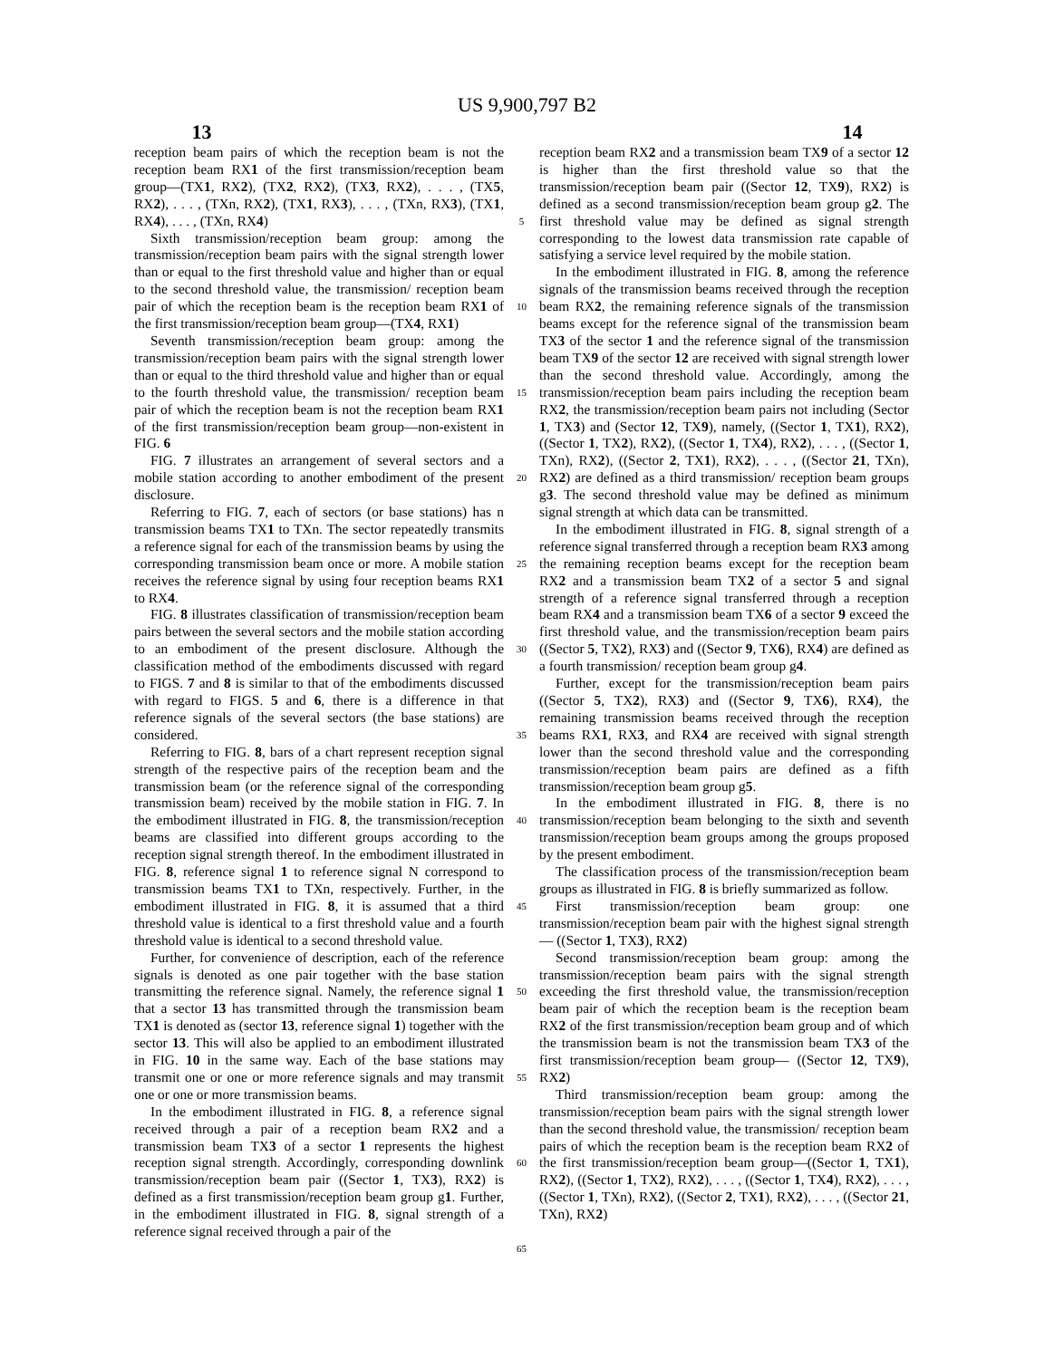US 9,900,797 B2
13 14
reception beam pairs of which the reception beam is not the reception beam RX1 of the first transmission/reception beam group—(TX1, RX2), (TX2, RX2), (TX3, RX2), . . . , (TX5, RX2), . . . , (TXn, RX2), (TX1, RX3), . . . , (TXn, RX3), (TX1, RX4), . . . , (TXn, RX4)
Sixth transmission/reception beam group: among the transmission/reception beam pairs with the signal strength lower than or equal to the first threshold value and higher than or equal to the second threshold value, the transmission/ reception beam pair of which the reception beam is the reception beam RX1 of the first transmission/reception beam group—(TX4, RX1)
Seventh transmission/reception beam group: among the transmission/reception beam pairs with the signal strength lower than or equal to the third threshold value and higher than or equal to the fourth threshold value, the transmission/ reception beam pair of which the reception beam is not the reception beam RX1 of the first transmission/reception beam group—non-existent in FIG. 6
FIG. 7 illustrates an arrangement of several sectors and a mobile station according to another embodiment of the present disclosure.
Referring to FIG. 7, each of sectors (or base stations) has n transmission beams TX1 to TXn. The sector repeatedly transmits a reference signal for each of the transmission beams by using the corresponding transmission beam once or more. A mobile station receives the reference signal by using four reception beams RX1 to RX4.
FIG. 8 illustrates classification of transmission/reception beam pairs between the several sectors and the mobile station according to an embodiment of the present disclosure. Although the classification method of the embodiments discussed with regard to FIGS. 7 and 8 is similar to that of the embodiments discussed with regard to FIGS. 5 and 6, there is a difference in that reference signals of the several sectors (the base stations) are considered.
Referring to FIG. 8, bars of a chart represent reception signal strength of the respective pairs of the reception beam and the transmission beam (or the reference signal of the corresponding transmission beam) received by the mobile station in FIG. 7. In the embodiment illustrated in FIG. 8, the transmission/reception beams are classified into different groups according to the reception signal strength thereof. In the embodiment illustrated in FIG. 8, reference signal 1 to reference signal N correspond to transmission beams TX1 to TXn, respectively. Further, in the embodiment illustrated in FIG. 8, it is assumed that a third threshold value is identical to a first threshold value and a fourth threshold value is identical to a second threshold value.
Further, for convenience of description, each of the reference signals is denoted as one pair together with the base station transmitting the reference signal. Namely, the reference signal 1 that a sector 13 has transmitted through the transmission beam TX1 is denoted as (sector 13, reference signal 1) together with the sector 13. This will also be applied to an embodiment illustrated in FIG. 10 in the same way. Each of the base stations may transmit one or one or more reference signals and may transmit one or one or more transmission beams.
In the embodiment illustrated in FIG. 8, a reference signal received through a pair of a reception beam RX2 and a transmission beam TX3 of a sector 1 represents the highest reception signal strength. Accordingly, corresponding downlink transmission/reception beam pair ((Sector 1, TX3), RX2) is defined as a first transmission/reception beam group g1. Further, in the embodiment illustrated in FIG. 8, signal strength of a reference signal received through a pair of the
5
10
15
20
25
30
35
40
45
50
55
60
65
reception beam RX2 and a transmission beam TX9 of a sector 12 is higher than the first threshold value so that the transmission/reception beam pair ((Sector 12, TX9), RX2) is defined as a second transmission/reception beam group g2. The first threshold value may be defined as signal strength corresponding to the lowest data transmission rate capable of satisfying a service level required by the mobile station.
In the embodiment illustrated in FIG. 8, among the reference signals of the transmission beams received through the reception beam RX2, the remaining reference signals of the transmission beams except for the reference signal of the transmission beam TX3 of the sector 1 and the reference signal of the transmission beam TX9 of the sector 12 are received with signal strength lower than the second threshold value. Accordingly, among the transmission/reception beam pairs including the reception beam RX2, the transmission/reception beam pairs not including (Sector 1, TX3) and (Sector 12, TX9), namely, ((Sector 1, TX1), RX2), ((Sector 1, TX2), RX2), ((Sector 1, TX4), RX2), . . . , ((Sector 1, TXn), RX2), ((Sector 2, TX1), RX2), . . . , ((Sector 21, TXn), RX2) are defined as a third transmission/ reception beam groups g3. The second threshold value may be defined as minimum signal strength at which data can be transmitted.
In the embodiment illustrated in FIG. 8, signal strength of a reference signal transferred through a reception beam RX3 among the remaining reception beams except for the reception beam RX2 and a transmission beam TX2 of a sector 5 and signal strength of a reference signal transferred through a reception beam RX4 and a transmission beam TX6 of a sector 9 exceed the first threshold value, and the transmission/reception beam pairs ((Sector 5, TX2), RX3) and ((Sector 9, TX6), RX4) are defined as a fourth transmission/ reception beam group g4.
Further, except for the transmission/reception beam pairs ((Sector 5, TX2), RX3) and ((Sector 9, TX6), RX4), the remaining transmission beams received through the reception beams RX1, RX3, and RX4 are received with signal strength lower than the second threshold value and the corresponding transmission/reception beam pairs are defined as a fifth transmission/reception beam group g5.
In the embodiment illustrated in FIG. 8, there is no transmission/reception beam belonging to the sixth and seventh transmission/reception beam groups among the groups proposed by the present embodiment.
The classification process of the transmission/reception beam groups as illustrated in FIG. 8 is briefly summarized as follow.
First transmission/reception beam group: one transmission/reception beam pair with the highest signal strength— ((Sector 1, TX3), RX2)
Second transmission/reception beam group: among the transmission/reception beam pairs with the signal strength exceeding the first threshold value, the transmission/reception beam pair of which the reception beam is the reception beam RX2 of the first transmission/reception beam group and of which the transmission beam is not the transmission beam TX3 of the first transmission/reception beam group— ((Sector 12, TX9), RX2)
Third transmission/reception beam group: among the transmission/reception beam pairs with the signal strength lower than the second threshold value, the transmission/ reception beam pairs of which the reception beam is the reception beam RX2 of the first transmission/reception beam group—((Sector 1, TX1), RX2), ((Sector 1, TX2), RX2), . . . , ((Sector 1, TX4), RX2), . . . , ((Sector 1, TXn), RX2), ((Sector 2, TX1), RX2), . . . , ((Sector 21, TXn), RX2)